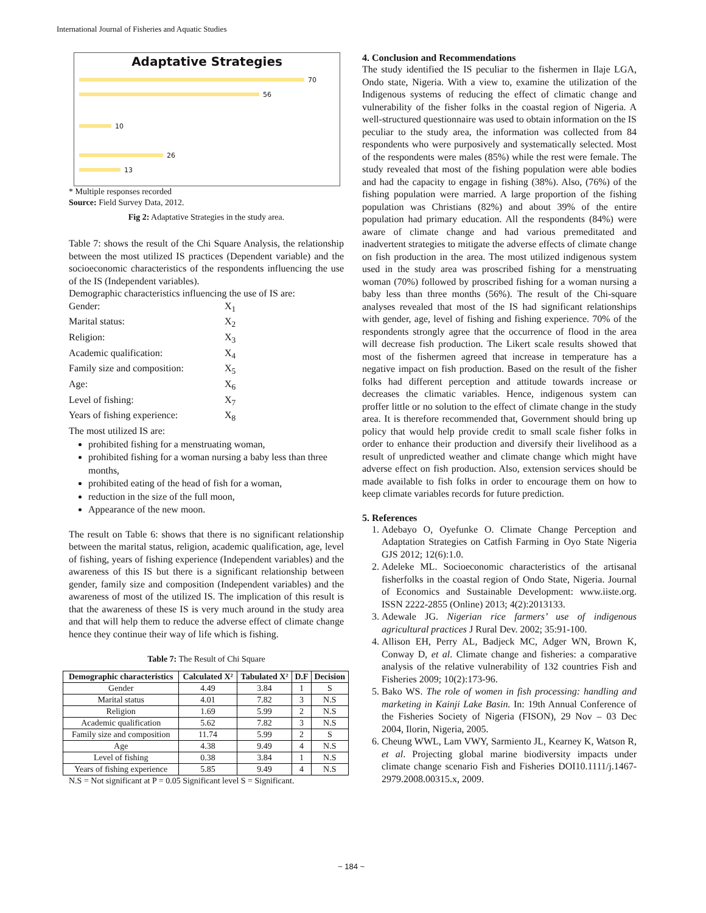International Journal of Fisheries and Aquatic Studies
Adaptative Strategies
70
56
10
26
13
* Multiple responses recorded
Source: Field Survey Data, 2012.
Fig 2: Adaptative Strategies in the study area.
Table 7: shows the result of the Chi Square Analysis, the relationship between the most utilized IS practices (Dependent variable) and the socioeconomic characteristics of the respondents influencing the use of the IS (Independent variables).
Demographic characteristics influencing the use of IS are:
Gender: X<sub>1</sub>
Marital status: X<sub>2</sub>
Religion: X<sub>3</sub>
Academic qualification: X<sub>4</sub>
Family size and composition: X<sub>5</sub>
Age: X<sub>6</sub>
Level of fishing: X<sub>7</sub>
Years of fishing experience: X<sub>8</sub>
The most utilized IS are:
prohibited fishing for a menstruating woman,
prohibited fishing for a woman nursing a baby less than three months,
prohibited eating of the head of fish for a woman,
reduction in the size of the full moon,
Appearance of the new moon.
The result on Table 6: shows that there is no significant relationship between the marital status, religion, academic qualification, age, level of fishing, years of fishing experience (Independent variables) and the awareness of this IS but there is a significant relationship between gender, family size and composition (Independent variables) and the awareness of most of the utilized IS. The implication of this result is that the awareness of these IS is very much around in the study area and that will help them to reduce the adverse effect of climate change hence they continue their way of life which is fishing.
Table 7: The Result of Chi Square
| Demographic characteristics | Calculated X² | Tabulated X² | D.F | Decision |
| --- | --- | --- | --- | --- |
| Gender | 4.49 | 3.84 | 1 | S |
| Marital status | 4.01 | 7.82 | 3 | N.S |
| Religion | 1.69 | 5.99 | 2 | N.S |
| Academic qualification | 5.62 | 7.82 | 3 | N.S |
| Family size and composition | 11.74 | 5.99 | 2 | S |
| Age | 4.38 | 9.49 | 4 | N.S |
| Level of fishing | 0.38 | 3.84 | 1 | N.S |
| Years of fishing experience | 5.85 | 9.49 | 4 | N.S |
N.S = Not significant at P = 0.05 Significant level S = Significant.
4. Conclusion and Recommendations
The study identified the IS peculiar to the fishermen in Ilaje LGA, Ondo state, Nigeria. With a view to, examine the utilization of the Indigenous systems of reducing the effect of climatic change and vulnerability of the fisher folks in the coastal region of Nigeria. A well-structured questionnaire was used to obtain information on the IS peculiar to the study area, the information was collected from 84 respondents who were purposively and systematically selected. Most of the respondents were males (85%) while the rest were female. The study revealed that most of the fishing population were able bodies and had the capacity to engage in fishing (38%). Also, (76%) of the fishing population were married. A large proportion of the fishing population was Christians (82%) and about 39% of the entire population had primary education. All the respondents (84%) were aware of climate change and had various premeditated and inadvertent strategies to mitigate the adverse effects of climate change on fish production in the area. The most utilized indigenous system used in the study area was proscribed fishing for a menstruating woman (70%) followed by proscribed fishing for a woman nursing a baby less than three months (56%). The result of the Chi-square analyses revealed that most of the IS had significant relationships with gender, age, level of fishing and fishing experience. 70% of the respondents strongly agree that the occurrence of flood in the area will decrease fish production. The Likert scale results showed that most of the fishermen agreed that increase in temperature has a negative impact on fish production. Based on the result of the fisher folks had different perception and attitude towards increase or decreases the climatic variables. Hence, indigenous system can proffer little or no solution to the effect of climate change in the study area. It is therefore recommended that, Government should bring up policy that would help provide credit to small scale fisher folks in order to enhance their production and diversify their livelihood as a result of unpredicted weather and climate change which might have adverse effect on fish production. Also, extension services should be made available to fish folks in order to encourage them on how to keep climate variables records for future prediction.
5. References
1. Adebayo O, Oyefunke O. Climate Change Perception and Adaptation Strategies on Catfish Farming in Oyo State Nigeria GJS 2012; 12(6):1.0.
2. Adeleke ML. Socioeconomic characteristics of the artisanal fisherfolks in the coastal region of Ondo State, Nigeria. Journal of Economics and Sustainable Development: www.iiste.org. ISSN 2222-2855 (Online) 2013; 4(2):2013133.
3. Adewale JG. Nigerian rice farmers’ use of indigenous agricultural practices J Rural Dev. 2002; 35:91-100.
4. Allison EH, Perry AL, Badjeck MC, Adger WN, Brown K, Conway D, et al. Climate change and fisheries: a comparative analysis of the relative vulnerability of 132 countries Fish and Fisheries 2009; 10(2):173-96.
5. Bako WS. The role of women in fish processing: handling and marketing in Kainji Lake Basin. In: 19th Annual Conference of the Fisheries Society of Nigeria (FISON), 29 Nov – 03 Dec 2004, Ilorin, Nigeria, 2005.
6. Cheung WWL, Lam VWY, Sarmiento JL, Kearney K, Watson R, et al. Projecting global marine biodiversity impacts under climate change scenario Fish and Fisheries DOI10.1111/j.1467-2979.2008.00315.x, 2009.
~ 184 ~